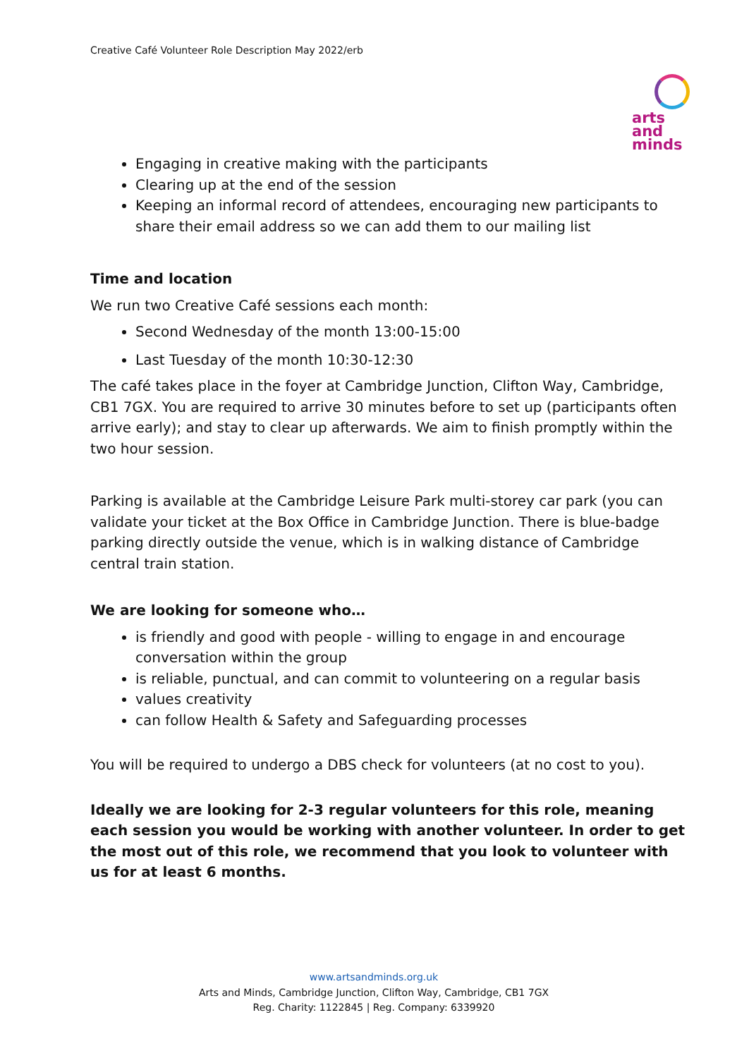Creative Café Volunteer Role Description May 2022/erb
arts
and
minds
Engaging in creative making with the participants
Clearing up at the end of the session
Keeping an informal record of attendees, encouraging new participants to share their email address so we can add them to our mailing list
Time and location
We run two Creative Café sessions each month:
Second Wednesday of the month 13:00-15:00
Last Tuesday of the month 10:30-12:30
The café takes place in the foyer at Cambridge Junction, Clifton Way, Cambridge, CB1 7GX. You are required to arrive 30 minutes before to set up (participants often arrive early); and stay to clear up afterwards. We aim to finish promptly within the two hour session.
Parking is available at the Cambridge Leisure Park multi-storey car park (you can validate your ticket at the Box Office in Cambridge Junction. There is blue-badge parking directly outside the venue, which is in walking distance of Cambridge central train station.
We are looking for someone who…
is friendly and good with people - willing to engage in and encourage conversation within the group
is reliable, punctual, and can commit to volunteering on a regular basis
values creativity
can follow Health & Safety and Safeguarding processes
You will be required to undergo a DBS check for volunteers (at no cost to you).
Ideally we are looking for 2-3 regular volunteers for this role, meaning each session you would be working with another volunteer. In order to get the most out of this role, we recommend that you look to volunteer with us for at least 6 months.
www.artsandminds.org.uk
Arts and Minds, Cambridge Junction, Clifton Way, Cambridge, CB1 7GX
Reg. Charity: 1122845 | Reg. Company: 6339920